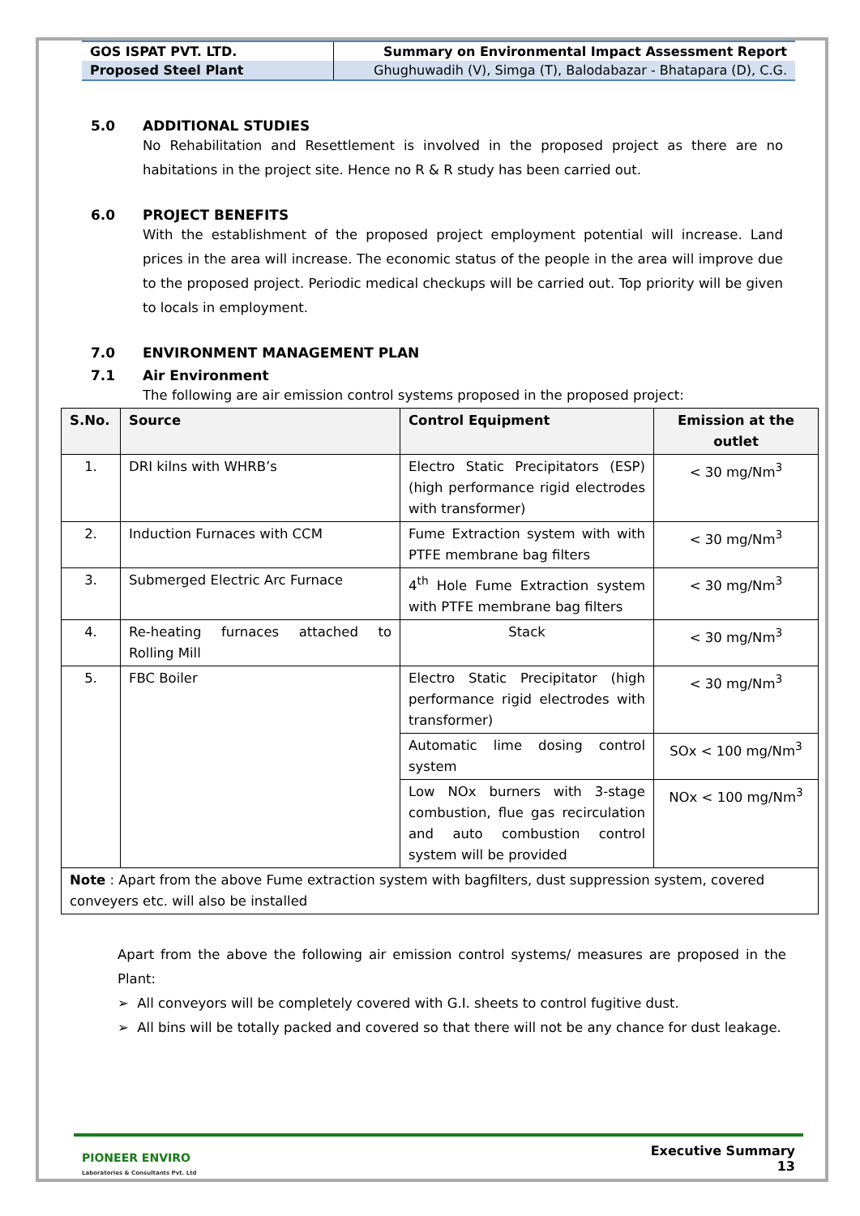| GOS ISPAT PVT. LTD. | Summary on Environmental Impact Assessment Report |
| Proposed Steel Plant | Ghughuwadih (V), Simga (T), Balodabazar - Bhatapara (D), C.G. |
5.0 ADDITIONAL STUDIES
No Rehabilitation and Resettlement is involved in the proposed project as there are no habitations in the project site. Hence no R & R study has been carried out.
6.0 PROJECT BENEFITS
With the establishment of the proposed project employment potential will increase. Land prices in the area will increase. The economic status of the people in the area will improve due to the proposed project. Periodic medical checkups will be carried out. Top priority will be given to locals in employment.
7.0 ENVIRONMENT MANAGEMENT PLAN
7.1 Air Environment
The following are air emission control systems proposed in the proposed project:
| S.No. | Source | Control Equipment | Emission at the outlet |
| --- | --- | --- | --- |
| 1. | DRI kilns with WHRB’s | Electro Static Precipitators (ESP) (high performance rigid electrodes with transformer) | < 30 mg/Nm<sup>3</sup> |
| 2. | Induction Furnaces with CCM | Fume Extraction system with with PTFE membrane bag filters | < 30 mg/Nm<sup>3</sup> |
| 3. | Submerged Electric Arc Furnace | 4<sup>th</sup> Hole Fume Extraction system with PTFE membrane bag filters | < 30 mg/Nm<sup>3</sup> |
| 4. | Re-heating furnaces attached to Rolling Mill | Stack | < 30 mg/Nm<sup>3</sup> |
| 5. | FBC Boiler | Electro Static Precipitator (high performance rigid electrodes with transformer) | < 30 mg/Nm<sup>3</sup> |
| | | Automatic lime dosing control system | SOx < 100 mg/Nm<sup>3</sup> |
| | | Low NOx burners with 3-stage combustion, flue gas recirculation and auto combustion control system will be provided | NOx < 100 mg/Nm<sup>3</sup> |
| Note : Apart from the above Fume extraction system with bagfilters, dust suppression system, covered conveyers etc. will also be installed | | | |
Apart from the above the following air emission control systems/ measures are proposed in the Plant:
➢ All conveyors will be completely covered with G.I. sheets to control fugitive dust.
➢ All bins will be totally packed and covered so that there will not be any chance for dust leakage.
PIONEER ENVIRO
Laboratories & Consultants Pvt. Ltd
Executive Summary
13